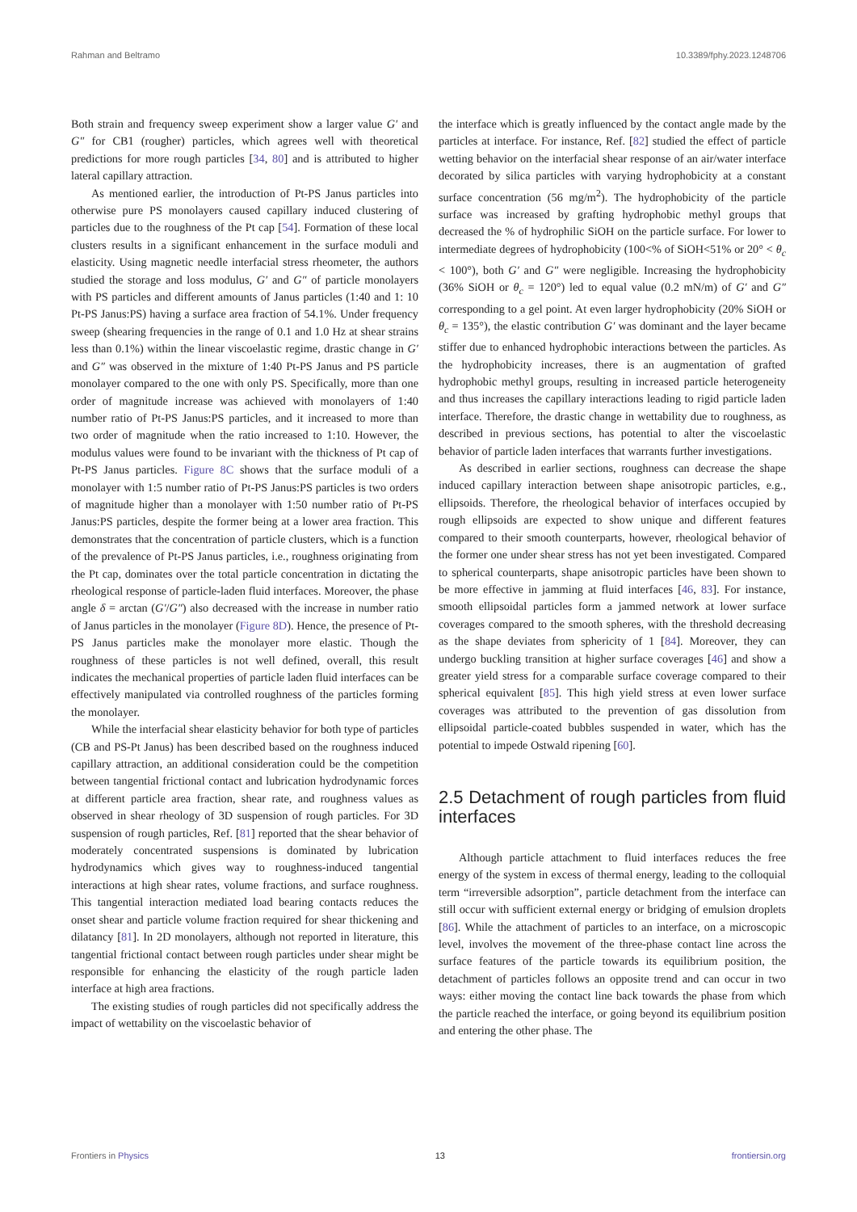Rahman and Beltramo 10.3389/fphy.2023.1248706
Both strain and frequency sweep experiment show a larger value G′ and G″ for CB1 (rougher) particles, which agrees well with theoretical predictions for more rough particles [34, 80] and is attributed to higher lateral capillary attraction.
As mentioned earlier, the introduction of Pt-PS Janus particles into otherwise pure PS monolayers caused capillary induced clustering of particles due to the roughness of the Pt cap [54]. Formation of these local clusters results in a significant enhancement in the surface moduli and elasticity. Using magnetic needle interfacial stress rheometer, the authors studied the storage and loss modulus, G′ and G″ of particle monolayers with PS particles and different amounts of Janus particles (1:40 and 1: 10 Pt-PS Janus:PS) having a surface area fraction of 54.1%. Under frequency sweep (shearing frequencies in the range of 0.1 and 1.0 Hz at shear strains less than 0.1%) within the linear viscoelastic regime, drastic change in G′ and G″ was observed in the mixture of 1:40 Pt-PS Janus and PS particle monolayer compared to the one with only PS. Specifically, more than one order of magnitude increase was achieved with monolayers of 1:40 number ratio of Pt-PS Janus:PS particles, and it increased to more than two order of magnitude when the ratio increased to 1:10. However, the modulus values were found to be invariant with the thickness of Pt cap of Pt-PS Janus particles. Figure 8C shows that the surface moduli of a monolayer with 1:5 number ratio of Pt-PS Janus:PS particles is two orders of magnitude higher than a monolayer with 1:50 number ratio of Pt-PS Janus:PS particles, despite the former being at a lower area fraction. This demonstrates that the concentration of particle clusters, which is a function of the prevalence of Pt-PS Janus particles, i.e., roughness originating from the Pt cap, dominates over the total particle concentration in dictating the rheological response of particle-laden fluid interfaces. Moreover, the phase angle δ = arctan (G′/G″) also decreased with the increase in number ratio of Janus particles in the monolayer (Figure 8D). Hence, the presence of Pt-PS Janus particles make the monolayer more elastic. Though the roughness of these particles is not well defined, overall, this result indicates the mechanical properties of particle laden fluid interfaces can be effectively manipulated via controlled roughness of the particles forming the monolayer.
While the interfacial shear elasticity behavior for both type of particles (CB and PS-Pt Janus) has been described based on the roughness induced capillary attraction, an additional consideration could be the competition between tangential frictional contact and lubrication hydrodynamic forces at different particle area fraction, shear rate, and roughness values as observed in shear rheology of 3D suspension of rough particles. For 3D suspension of rough particles, Ref. [81] reported that the shear behavior of moderately concentrated suspensions is dominated by lubrication hydrodynamics which gives way to roughness-induced tangential interactions at high shear rates, volume fractions, and surface roughness. This tangential interaction mediated load bearing contacts reduces the onset shear and particle volume fraction required for shear thickening and dilatancy [81]. In 2D monolayers, although not reported in literature, this tangential frictional contact between rough particles under shear might be responsible for enhancing the elasticity of the rough particle laden interface at high area fractions.
The existing studies of rough particles did not specifically address the impact of wettability on the viscoelastic behavior of
the interface which is greatly influenced by the contact angle made by the particles at interface. For instance, Ref. [82] studied the effect of particle wetting behavior on the interfacial shear response of an air/water interface decorated by silica particles with varying hydrophobicity at a constant surface concentration (56 mg/m<sup>2</sup>). The hydrophobicity of the particle surface was increased by grafting hydrophobic methyl groups that decreased the % of hydrophilic SiOH on the particle surface. For lower to intermediate degrees of hydrophobicity (100<% of SiOH<51% or 20° < θ<sub>c</sub> < 100°), both G′ and G″ were negligible. Increasing the hydrophobicity (36% SiOH or θ<sub>c</sub> = 120°) led to equal value (0.2 mN/m) of G′ and G″ corresponding to a gel point. At even larger hydrophobicity (20% SiOH or θ<sub>c</sub> = 135°), the elastic contribution G′ was dominant and the layer became stiffer due to enhanced hydrophobic interactions between the particles. As the hydrophobicity increases, there is an augmentation of grafted hydrophobic methyl groups, resulting in increased particle heterogeneity and thus increases the capillary interactions leading to rigid particle laden interface. Therefore, the drastic change in wettability due to roughness, as described in previous sections, has potential to alter the viscoelastic behavior of particle laden interfaces that warrants further investigations.
As described in earlier sections, roughness can decrease the shape induced capillary interaction between shape anisotropic particles, e.g., ellipsoids. Therefore, the rheological behavior of interfaces occupied by rough ellipsoids are expected to show unique and different features compared to their smooth counterparts, however, rheological behavior of the former one under shear stress has not yet been investigated. Compared to spherical counterparts, shape anisotropic particles have been shown to be more effective in jamming at fluid interfaces [46, 83]. For instance, smooth ellipsoidal particles form a jammed network at lower surface coverages compared to the smooth spheres, with the threshold decreasing as the shape deviates from sphericity of 1 [84]. Moreover, they can undergo buckling transition at higher surface coverages [46] and show a greater yield stress for a comparable surface coverage compared to their spherical equivalent [85]. This high yield stress at even lower surface coverages was attributed to the prevention of gas dissolution from ellipsoidal particle-coated bubbles suspended in water, which has the potential to impede Ostwald ripening [60].
2.5 Detachment of rough particles from fluid interfaces
Although particle attachment to fluid interfaces reduces the free energy of the system in excess of thermal energy, leading to the colloquial term “irreversible adsorption”, particle detachment from the interface can still occur with sufficient external energy or bridging of emulsion droplets [86]. While the attachment of particles to an interface, on a microscopic level, involves the movement of the three-phase contact line across the surface features of the particle towards its equilibrium position, the detachment of particles follows an opposite trend and can occur in two ways: either moving the contact line back towards the phase from which the particle reached the interface, or going beyond its equilibrium position and entering the other phase. The
Frontiers in Physics 13 frontiersin.org